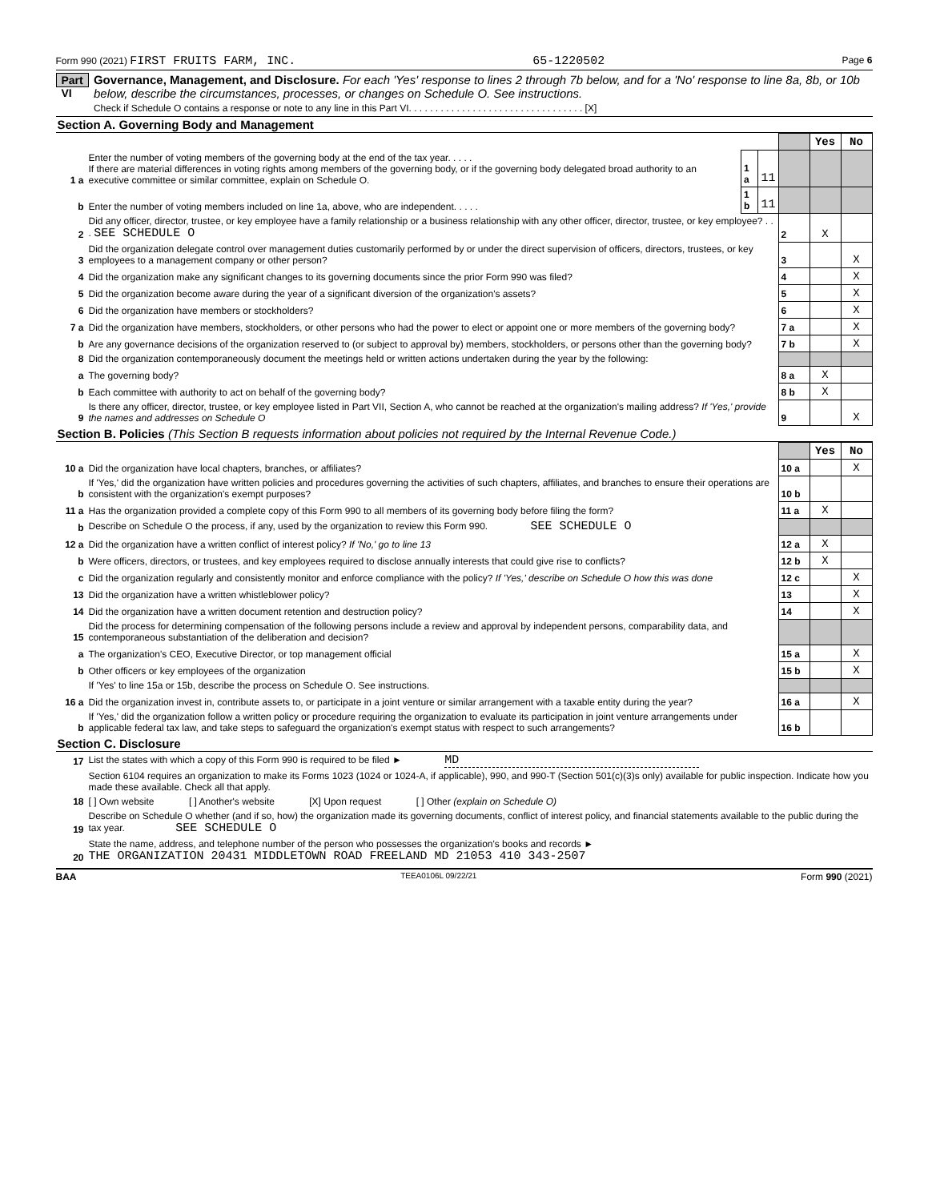Form 990 (2021) FIRST FRUITS FARM, INC. 65-1220502 Page 6
Part VI
Governance, Management, and Disclosure. For each 'Yes' response to lines 2 through 7b below, and for a 'No' response to line 8a, 8b, or 10b below, describe the circumstances, processes, or changes on Schedule O. See instructions.
Check if Schedule O contains a response or note to any line in this Part VI. . . . . . . . . . . . . . . . . . . . . . . . . . . . . . . . . [X]
Section A. Governing Body and Management
| | | | | | Yes | No |
| 1 a | Enter the number of voting members of the governing body at the end of the tax year. . . . . If there are material differences in voting rights among members of the governing body, or if the governing body delegated broad authority to an executive committee or similar committee, explain on Schedule O. | 1 a | 11 | | | |
| b | Enter the number of voting members included on line 1a, above, who are independent. . . . . | 1 b | 11 | | | |
| 2 | Did any officer, director, trustee, or key employee have a family relationship or a business relationship with any other officer, director, trustee, or key employee? . . . SEE SCHEDULE O | | | 2 | X | |
| 3 | Did the organization delegate control over management duties customarily performed by or under the direct supervision of officers, directors, trustees, or key employees to a management company or other person? | | | 3 | | X |
| 4 | Did the organization make any significant changes to its governing documents since the prior Form 990 was filed? | | | 4 | | X |
| 5 | Did the organization become aware during the year of a significant diversion of the organization's assets? | | | 5 | | X |
| 6 | Did the organization have members or stockholders? | | | 6 | | X |
| 7 a | Did the organization have members, stockholders, or other persons who had the power to elect or appoint one or more members of the governing body? | | | 7 a | | X |
| b | Are any governance decisions of the organization reserved to (or subject to approval by) members, stockholders, or persons other than the governing body? | | | 7 b | | X |
| 8 | Did the organization contemporaneously document the meetings held or written actions undertaken during the year by the following: | | | | | |
| a | The governing body? | | | 8 a | X | |
| b | Each committee with authority to act on behalf of the governing body? | | | 8 b | X | |
| 9 | Is there any officer, director, trustee, or key employee listed in Part VII, Section A, who cannot be reached at the organization's mailing address? If 'Yes,' provide the names and addresses on Schedule O | | | 9 | | X |
Section B. Policies (This Section B requests information about policies not required by the Internal Revenue Code.)
| | | | Yes | No |
| 10 a | Did the organization have local chapters, branches, or affiliates? | 10 a | | X |
| b | If 'Yes,' did the organization have written policies and procedures governing the activities of such chapters, affiliates, and branches to ensure their operations are consistent with the organization's exempt purposes? | 10 b | | |
| 11 a | Has the organization provided a complete copy of this Form 990 to all members of its governing body before filing the form? | 11 a | X | |
| b | Describe on Schedule O the process, if any, used by the organization to review this Form 990. SEE SCHEDULE O | | | |
| 12 a | Did the organization have a written conflict of interest policy? If 'No,' go to line 13 | 12 a | X | |
| b | Were officers, directors, or trustees, and key employees required to disclose annually interests that could give rise to conflicts? | 12 b | X | |
| c | Did the organization regularly and consistently monitor and enforce compliance with the policy? If 'Yes,' describe on Schedule O how this was done | 12 c | | X |
| 13 | Did the organization have a written whistleblower policy? | 13 | | X |
| 14 | Did the organization have a written document retention and destruction policy? | 14 | | X |
| 15 | Did the process for determining compensation of the following persons include a review and approval by independent persons, comparability data, and contemporaneous substantiation of the deliberation and decision? | | | |
| a | The organization's CEO, Executive Director, or top management official | 15 a | | X |
| b | Other officers or key employees of the organization | 15 b | | X |
| | If 'Yes' to line 15a or 15b, describe the process on Schedule O. See instructions. | | | |
| 16 a | Did the organization invest in, contribute assets to, or participate in a joint venture or similar arrangement with a taxable entity during the year? | 16 a | | X |
| b | If 'Yes,' did the organization follow a written policy or procedure requiring the organization to evaluate its participation in joint venture arrangements under applicable federal tax law, and take steps to safeguard the organization's exempt status with respect to such arrangements? | 16 b | | |
Section C. Disclosure
| 17 | List the states with which a copy of this Form 990 is required to be filed ► MD |
| 18 | Section 6104 requires an organization to make its Forms 1023 (1024 or 1024-A, if applicable), 990, and 990-T (Section 501(c)(3)s only) available for public inspection. Indicate how you made these available. Check all that apply. [ ] Own website [ ] Another's website [X] Upon request [ ] Other (explain on Schedule O) |
| 19 | Describe on Schedule O whether (and if so, how) the organization made its governing documents, conflict of interest policy, and financial statements available to the public during the tax year. SEE SCHEDULE O |
| 20 | State the name, address, and telephone number of the person who possesses the organization's books and records ► THE ORGANIZATION 20431 MIDDLETOWN ROAD FREELAND MD 21053 410 343-2507 |
BAA TEEA0106L 09/22/21 Form 990 (2021)